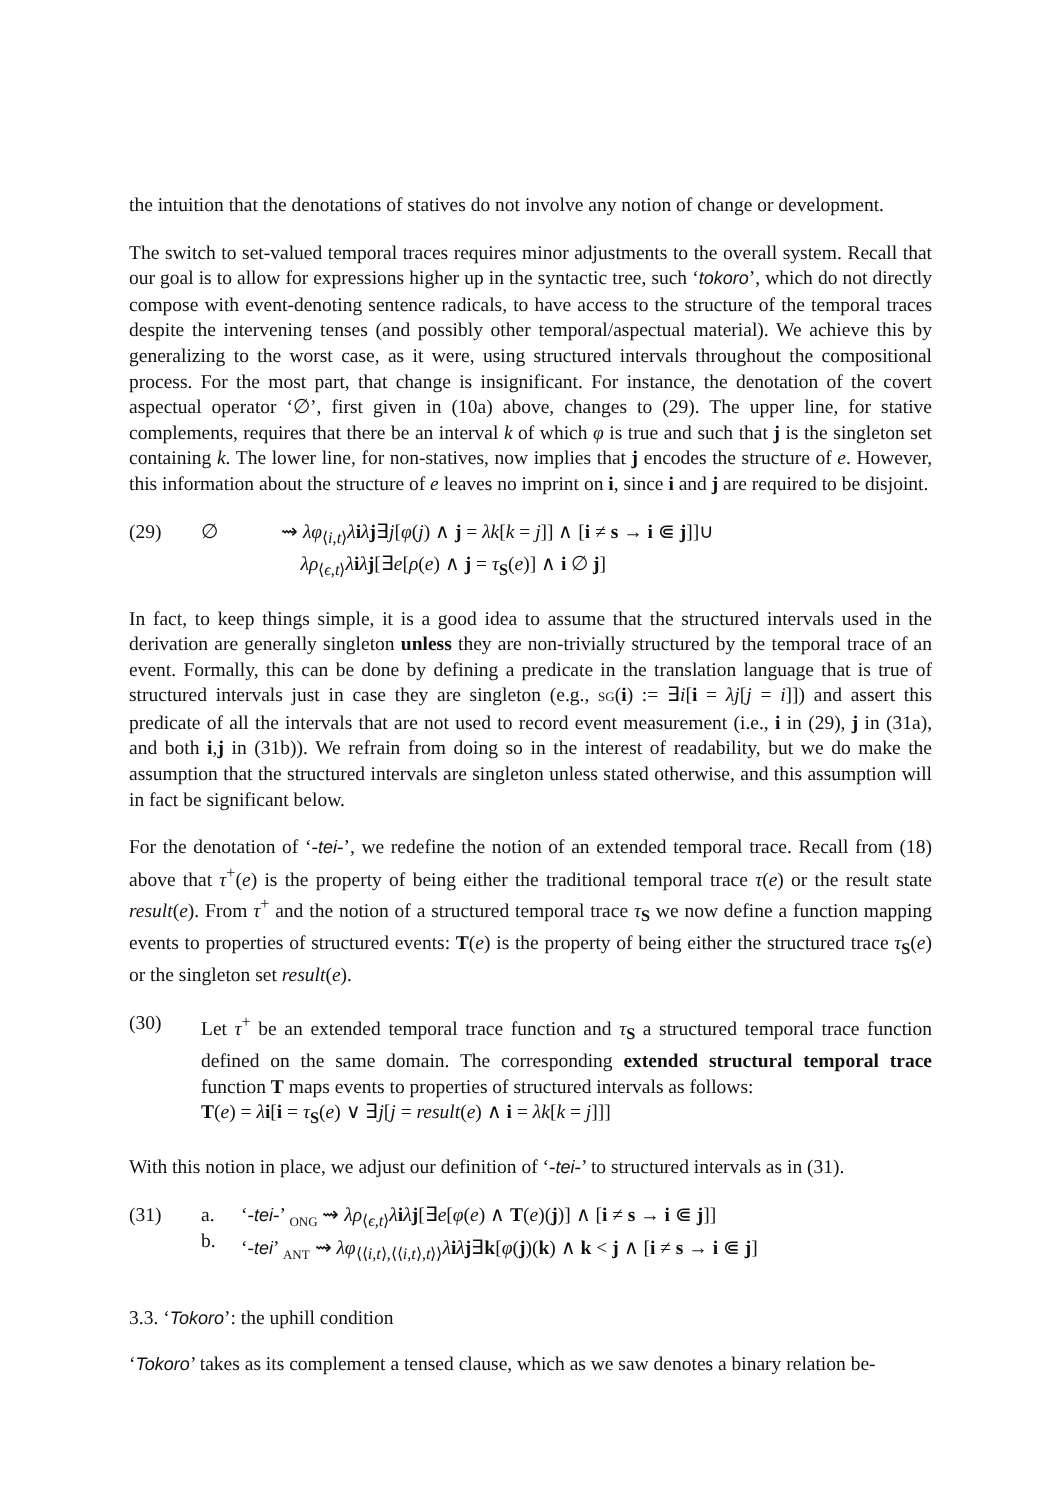the intuition that the denotations of statives do not involve any notion of change or development.
The switch to set-valued temporal traces requires minor adjustments to the overall system. Recall that our goal is to allow for expressions higher up in the syntactic tree, such ‘tokoro’, which do not directly compose with event-denoting sentence radicals, to have access to the structure of the temporal traces despite the intervening tenses (and possibly other temporal/aspectual material). We achieve this by generalizing to the worst case, as it were, using structured intervals throughout the compositional process. For the most part, that change is insignificant. For instance, the denotation of the covert aspectual operator ‘∅’, first given in (10a) above, changes to (29). The upper line, for stative complements, requires that there be an interval k of which φ is true and such that j is the singleton set containing k. The lower line, for non-statives, now implies that j encodes the structure of e. However, this information about the structure of e leaves no imprint on i, since i and j are required to be disjoint.
(29) ∅ ⇝ λφ<sub>⟨i,t⟩</sub>λiλj∃j[φ(j) ∧ j = λk[k = j]] ∧ [i ≠ s → i ⋐ j]]∪
λρ<sub>⟨ϵ,t⟩</sub>λiλj[∃e[ρ(e) ∧ j = τ<sub>S</sub>(e)] ∧ i ∅ j]
In fact, to keep things simple, it is a good idea to assume that the structured intervals used in the derivation are generally singleton unless they are non-trivially structured by the temporal trace of an event. Formally, this can be done by defining a predicate in the translation language that is true of structured intervals just in case they are singleton (e.g., SG(i) := ∃i[i = λj[j = i]]) and assert this predicate of all the intervals that are not used to record event measurement (i.e., i in (29), j in (31a), and both i,j in (31b)). We refrain from doing so in the interest of readability, but we do make the assumption that the structured intervals are singleton unless stated otherwise, and this assumption will in fact be significant below.
For the denotation of ‘-tei-’, we redefine the notion of an extended temporal trace. Recall from (18) above that τ<sup>+</sup>(e) is the property of being either the traditional temporal trace τ(e) or the result state result(e). From τ<sup>+</sup> and the notion of a structured temporal trace τ<sub>S</sub> we now define a function mapping events to properties of structured events: T(e) is the property of being either the structured trace τ<sub>S</sub>(e) or the singleton set result(e).
(30) Let τ<sup>+</sup> be an extended temporal trace function and τ<sub>S</sub> a structured temporal trace function defined on the same domain. The corresponding extended structural temporal trace function T maps events to properties of structured intervals as follows:
T(e) = λi[i = τ<sub>S</sub>(e) ∨ ∃j[j = result(e) ∧ i = λk[k = j]]]
With this notion in place, we adjust our definition of ‘-tei-’ to structured intervals as in (31).
(31) a.
b. ‘-tei-’ <sub>ONG</sub> ⇝ λρ<sub>⟨ϵ,t⟩</sub>λiλj[∃e[φ(e) ∧ T(e)(j)] ∧ [i ≠ s → i ⋐ j]]
‘-tei’ <sub>ANT</sub> ⇝ λφ<sub>⟨⟨i,t⟩,⟨⟨i,t⟩,t⟩⟩</sub>λiλj∃k[φ(j)(k) ∧ k < j ∧ [i ≠ s → i ⋐ j]
3.3. ‘Tokoro’: the uphill condition
‘Tokoro’ takes as its complement a tensed clause, which as we saw denotes a binary relation be-